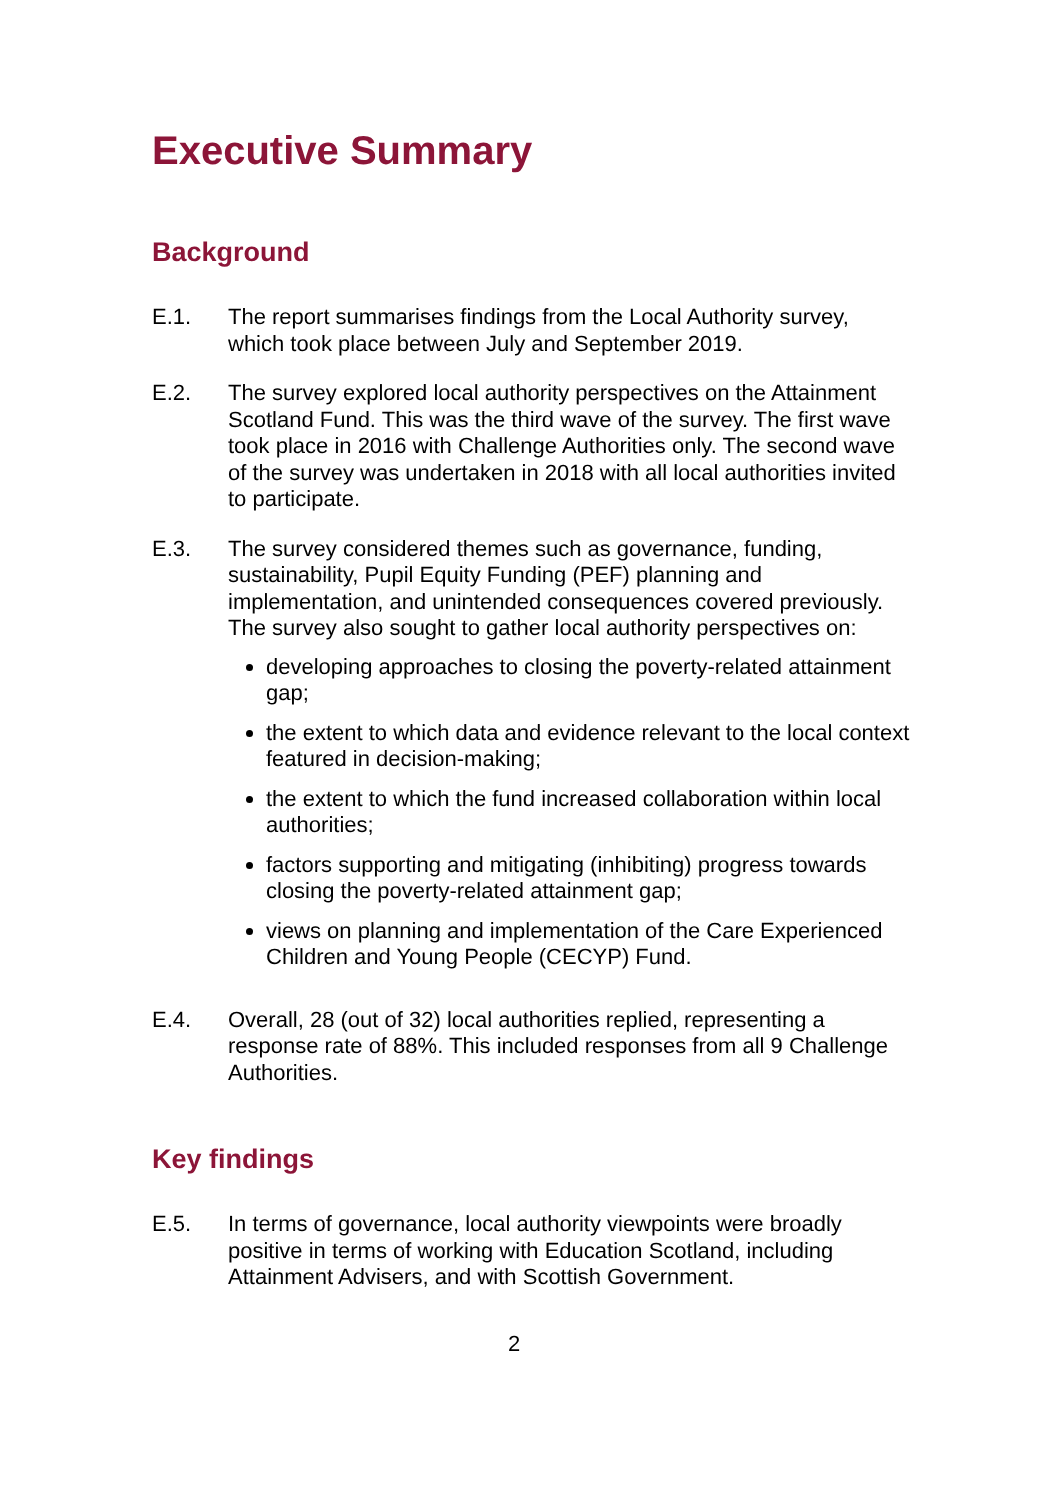Executive Summary
Background
E.1. The report summarises findings from the Local Authority survey, which took place between July and September 2019.
E.2. The survey explored local authority perspectives on the Attainment Scotland Fund. This was the third wave of the survey. The first wave took place in 2016 with Challenge Authorities only. The second wave of the survey was undertaken in 2018 with all local authorities invited to participate.
E.3. The survey considered themes such as governance, funding, sustainability, Pupil Equity Funding (PEF) planning and implementation, and unintended consequences covered previously. The survey also sought to gather local authority perspectives on:
developing approaches to closing the poverty-related attainment gap;
the extent to which data and evidence relevant to the local context featured in decision-making;
the extent to which the fund increased collaboration within local authorities;
factors supporting and mitigating (inhibiting) progress towards closing the poverty-related attainment gap;
views on planning and implementation of the Care Experienced Children and Young People (CECYP) Fund.
E.4. Overall, 28 (out of 32) local authorities replied, representing a response rate of 88%. This included responses from all 9 Challenge Authorities.
Key findings
E.5. In terms of governance, local authority viewpoints were broadly positive in terms of working with Education Scotland, including Attainment Advisers, and with Scottish Government.
2